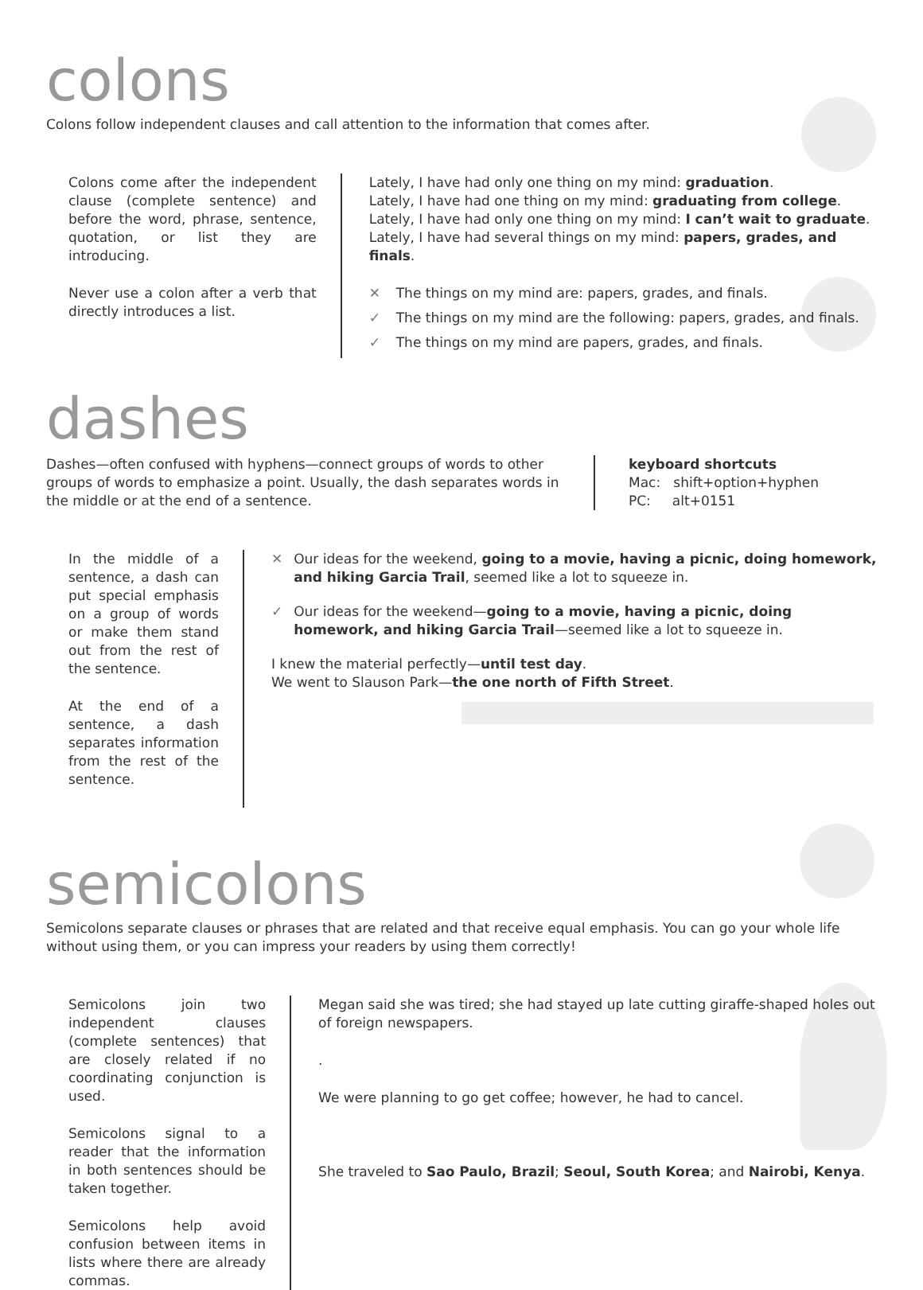colons
Colons follow independent clauses and call attention to the information that comes after.
Colons come after the independent clause (complete sentence) and before the word, phrase, sentence, quotation, or list they are introducing.
Never use a colon after a verb that directly introduces a list.
Lately, I have had only one thing on my mind: graduation.
Lately, I have had one thing on my mind: graduating from college.
Lately, I have had only one thing on my mind: I can’t wait to graduate.
Lately, I have had several things on my mind: papers, grades, and finals.
✕ The things on my mind are: papers, grades, and finals.
✓ The things on my mind are the following: papers, grades, and finals.
✓ The things on my mind are papers, grades, and finals.
dashes
Dashes—often confused with hyphens—connect groups of words to other groups of words to emphasize a point. Usually, the dash separates words in the middle or at the end of a sentence.
keyboard shortcuts
Mac: shift+option+hyphen
PC: alt+0151
In the middle of a sentence, a dash can put special emphasis on a group of words or make them stand out from the rest of the sentence.
At the end of a sentence, a dash separates information from the rest of the sentence.
✕ Our ideas for the weekend, going to a movie, having a picnic, doing homework, and hiking Garcia Trail, seemed like a lot to squeeze in.
✓ Our ideas for the weekend—going to a movie, having a picnic, doing homework, and hiking Garcia Trail—seemed like a lot to squeeze in.
I knew the material perfectly—until test day.
We went to Slauson Park—the one north of Fifth Street.
semicolons
Semicolons separate clauses or phrases that are related and that receive equal emphasis. You can go your whole life without using them, or you can impress your readers by using them correctly!
Semicolons join two independent clauses (complete sentences) that are closely related if no coordinating conjunction is used.
Semicolons signal to a reader that the information in both sentences should be taken together.
Semicolons help avoid confusion between items in lists where there are already commas.
Megan said she was tired; she had stayed up late cutting giraffe-shaped holes out of foreign newspapers.
.
We were planning to go get coffee; however, he had to cancel.
She traveled to Sao Paulo, Brazil; Seoul, South Korea; and Nairobi, Kenya.